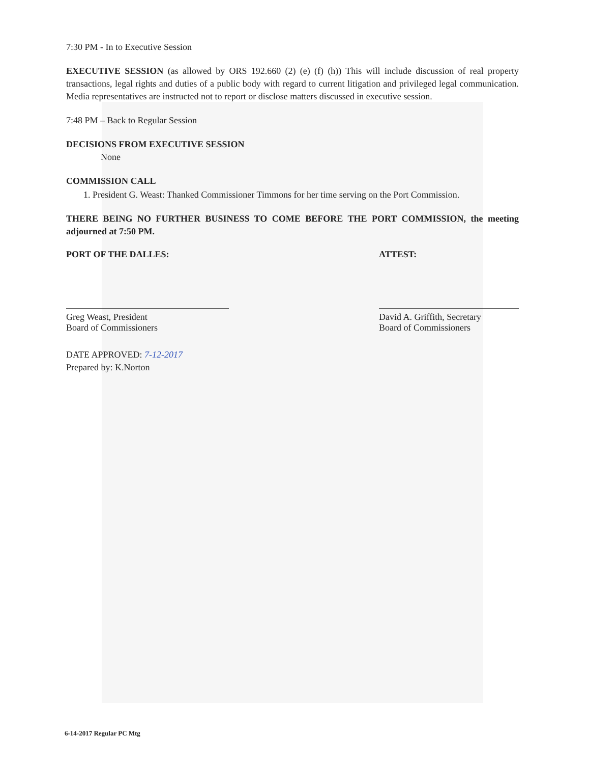7:30 PM - In to Executive Session
EXECUTIVE SESSION (as allowed by ORS 192.660 (2) (e) (f) (h)) This will include discussion of real property transactions, legal rights and duties of a public body with regard to current litigation and privileged legal communication. Media representatives are instructed not to report or disclose matters discussed in executive session.
7:48 PM – Back to Regular Session
DECISIONS FROM EXECUTIVE SESSION
None
COMMISSION CALL
1. President G. Weast: Thanked Commissioner Timmons for her time serving on the Port Commission.
THERE BEING NO FURTHER BUSINESS TO COME BEFORE THE PORT COMMISSION, the meeting adjourned at 7:50 PM.
PORT OF THE DALLES:
Greg Weast, President
Board of Commissioners
ATTEST:
David A. Griffith, Secretary
Board of Commissioners
DATE APPROVED: 7-12-2017
Prepared by: K.Norton
6-14-2017 Regular PC Mtg